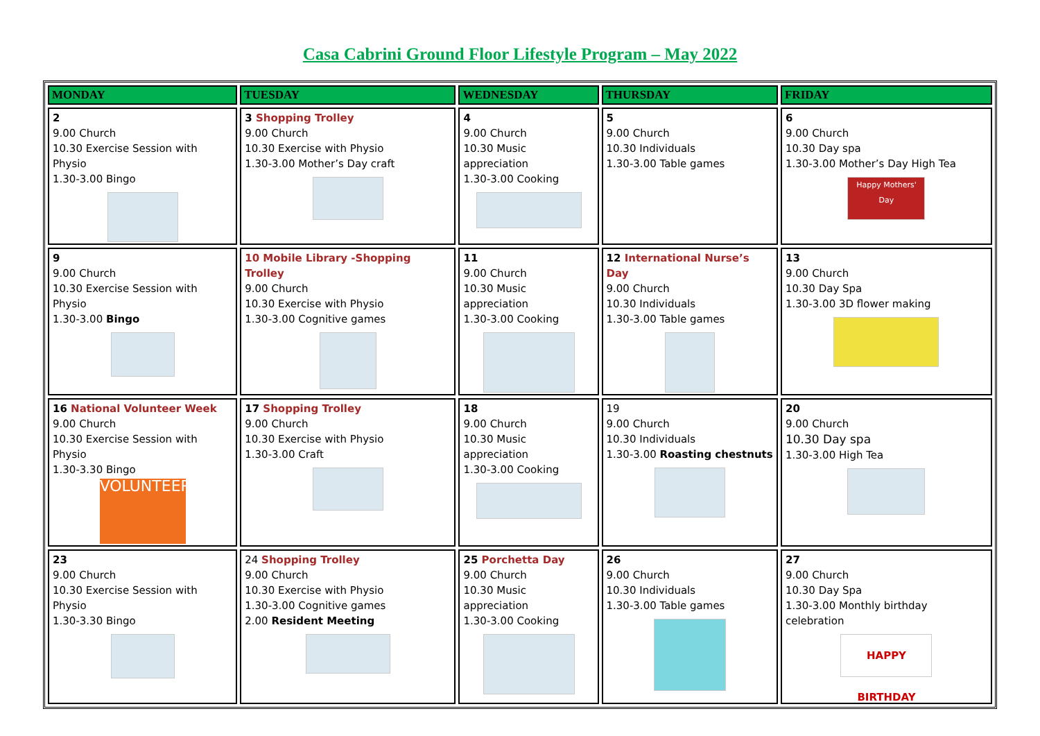Casa Cabrini Ground Floor Lifestyle Program – May 2022
| MONDAY | TUESDAY | WEDNESDAY | THURSDAY | FRIDAY |
| --- | --- | --- | --- | --- |
| 2 9.00 Church 10.30 Exercise Session with Physio 1.30-3.00 Bingo | 3 Shopping Trolley 9.00 Church 10.30 Exercise with Physio 1.30-3.00 Mother’s Day craft | 4 9.00 Church 10.30 Music appreciation 1.30-3.00 Cooking | 5 9.00 Church 10.30 Individuals 1.30-3.00 Table games | 6 9.00 Church 10.30 Day spa 1.30-3.00 Mother’s Day High Tea Happy Mothers' Day |
| 9 9.00 Church 10.30 Exercise Session with Physio 1.30-3.00 Bingo | 10 Mobile Library -Shopping Trolley 9.00 Church 10.30 Exercise with Physio 1.30-3.00 Cognitive games | 11 9.00 Church 10.30 Music appreciation 1.30-3.00 Cooking | 12 International Nurse’s Day 9.00 Church 10.30 Individuals 1.30-3.00 Table games | 13 9.00 Church 10.30 Day Spa 1.30-3.00 3D flower making |
| 16 National Volunteer Week 9.00 Church 10.30 Exercise Session with Physio 1.30-3.30 Bingo VOLUNTEER | 17 Shopping Trolley 9.00 Church 10.30 Exercise with Physio 1.30-3.00 Craft | 18 9.00 Church 10.30 Music appreciation 1.30-3.00 Cooking | 19 9.00 Church 10.30 Individuals 1.30-3.00 Roasting chestnuts | 20 9.00 Church 10.30 Day spa 1.30-3.00 High Tea |
| 23 9.00 Church 10.30 Exercise Session with Physio 1.30-3.30 Bingo | 24 Shopping Trolley 9.00 Church 10.30 Exercise with Physio 1.30-3.00 Cognitive games 2.00 Resident Meeting | 25 Porchetta Day 9.00 Church 10.30 Music appreciation 1.30-3.00 Cooking | 26 9.00 Church 10.30 Individuals 1.30-3.00 Table games | 27 9.00 Church 10.30 Day Spa 1.30-3.00 Monthly birthday celebration HAPPY BIRTHDAY |